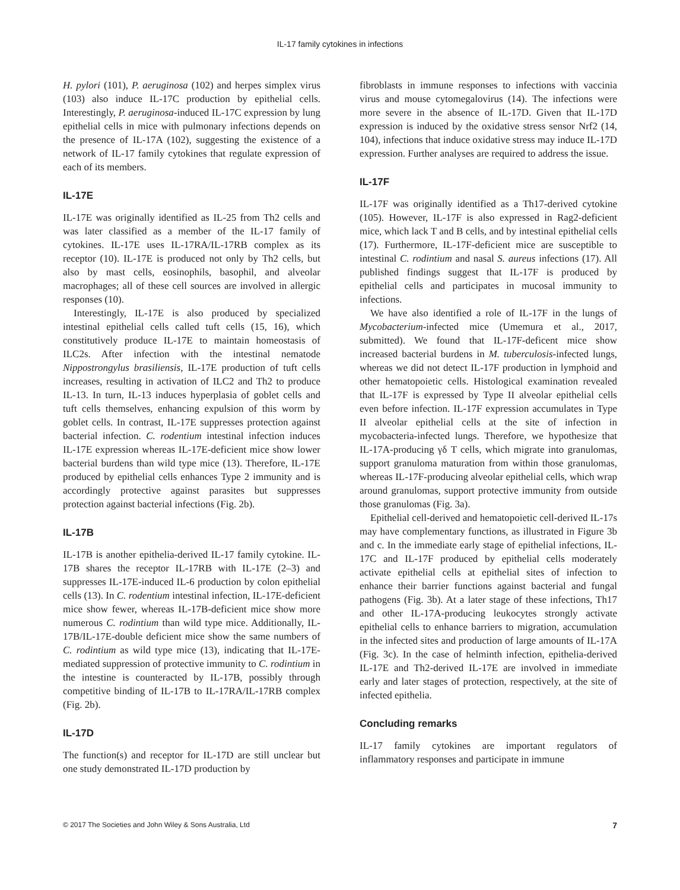IL-17 family cytokines in infections
H. pylori (101), P. aeruginosa (102) and herpes simplex virus (103) also induce IL-17C production by epithelial cells. Interestingly, P. aeruginosa-induced IL-17C expression by lung epithelial cells in mice with pulmonary infections depends on the presence of IL-17A (102), suggesting the existence of a network of IL-17 family cytokines that regulate expression of each of its members.
IL-17E
IL-17E was originally identified as IL-25 from Th2 cells and was later classified as a member of the IL-17 family of cytokines. IL-17E uses IL-17RA/IL-17RB complex as its receptor (10). IL-17E is produced not only by Th2 cells, but also by mast cells, eosinophils, basophil, and alveolar macrophages; all of these cell sources are involved in allergic responses (10).
Interestingly, IL-17E is also produced by specialized intestinal epithelial cells called tuft cells (15, 16), which constitutively produce IL-17E to maintain homeostasis of ILC2s. After infection with the intestinal nematode Nippostrongylus brasiliensis, IL-17E production of tuft cells increases, resulting in activation of ILC2 and Th2 to produce IL-13. In turn, IL-13 induces hyperplasia of goblet cells and tuft cells themselves, enhancing expulsion of this worm by goblet cells. In contrast, IL-17E suppresses protection against bacterial infection. C. rodentium intestinal infection induces IL-17E expression whereas IL-17E-deficient mice show lower bacterial burdens than wild type mice (13). Therefore, IL-17E produced by epithelial cells enhances Type 2 immunity and is accordingly protective against parasites but suppresses protection against bacterial infections (Fig. 2b).
IL-17B
IL-17B is another epithelia-derived IL-17 family cytokine. IL-17B shares the receptor IL-17RB with IL-17E (2–3) and suppresses IL-17E-induced IL-6 production by colon epithelial cells (13). In C. rodentium intestinal infection, IL-17E-deficient mice show fewer, whereas IL-17B-deficient mice show more numerous C. rodintium than wild type mice. Additionally, IL-17B/IL-17E-double deficient mice show the same numbers of C. rodintium as wild type mice (13), indicating that IL-17E-mediated suppression of protective immunity to C. rodintium in the intestine is counteracted by IL-17B, possibly through competitive binding of IL-17B to IL-17RA/IL-17RB complex (Fig. 2b).
IL-17D
The function(s) and receptor for IL-17D are still unclear but one study demonstrated IL-17D production by
fibroblasts in immune responses to infections with vaccinia virus and mouse cytomegalovirus (14). The infections were more severe in the absence of IL-17D. Given that IL-17D expression is induced by the oxidative stress sensor Nrf2 (14, 104), infections that induce oxidative stress may induce IL-17D expression. Further analyses are required to address the issue.
IL-17F
IL-17F was originally identified as a Th17-derived cytokine (105). However, IL-17F is also expressed in Rag2-deficient mice, which lack T and B cells, and by intestinal epithelial cells (17). Furthermore, IL-17F-deficient mice are susceptible to intestinal C. rodintium and nasal S. aureus infections (17). All published findings suggest that IL-17F is produced by epithelial cells and participates in mucosal immunity to infections.
We have also identified a role of IL-17F in the lungs of Mycobacterium-infected mice (Umemura et al., 2017, submitted). We found that IL-17F-deficent mice show increased bacterial burdens in M. tuberculosis-infected lungs, whereas we did not detect IL-17F production in lymphoid and other hematopoietic cells. Histological examination revealed that IL-17F is expressed by Type II alveolar epithelial cells even before infection. IL-17F expression accumulates in Type II alveolar epithelial cells at the site of infection in mycobacteria-infected lungs. Therefore, we hypothesize that IL-17A-producing γδ T cells, which migrate into granulomas, support granuloma maturation from within those granulomas, whereas IL-17F-producing alveolar epithelial cells, which wrap around granulomas, support protective immunity from outside those granulomas (Fig. 3a).
Epithelial cell-derived and hematopoietic cell-derived IL-17s may have complementary functions, as illustrated in Figure 3b and c. In the immediate early stage of epithelial infections, IL-17C and IL-17F produced by epithelial cells moderately activate epithelial cells at epithelial sites of infection to enhance their barrier functions against bacterial and fungal pathogens (Fig. 3b). At a later stage of these infections, Th17 and other IL-17A-producing leukocytes strongly activate epithelial cells to enhance barriers to migration, accumulation in the infected sites and production of large amounts of IL-17A (Fig. 3c). In the case of helminth infection, epithelia-derived IL-17E and Th2-derived IL-17E are involved in immediate early and later stages of protection, respectively, at the site of infected epithelia.
Concluding remarks
IL-17 family cytokines are important regulators of inflammatory responses and participate in immune
© 2017 The Societies and John Wiley & Sons Australia, Ltd 7